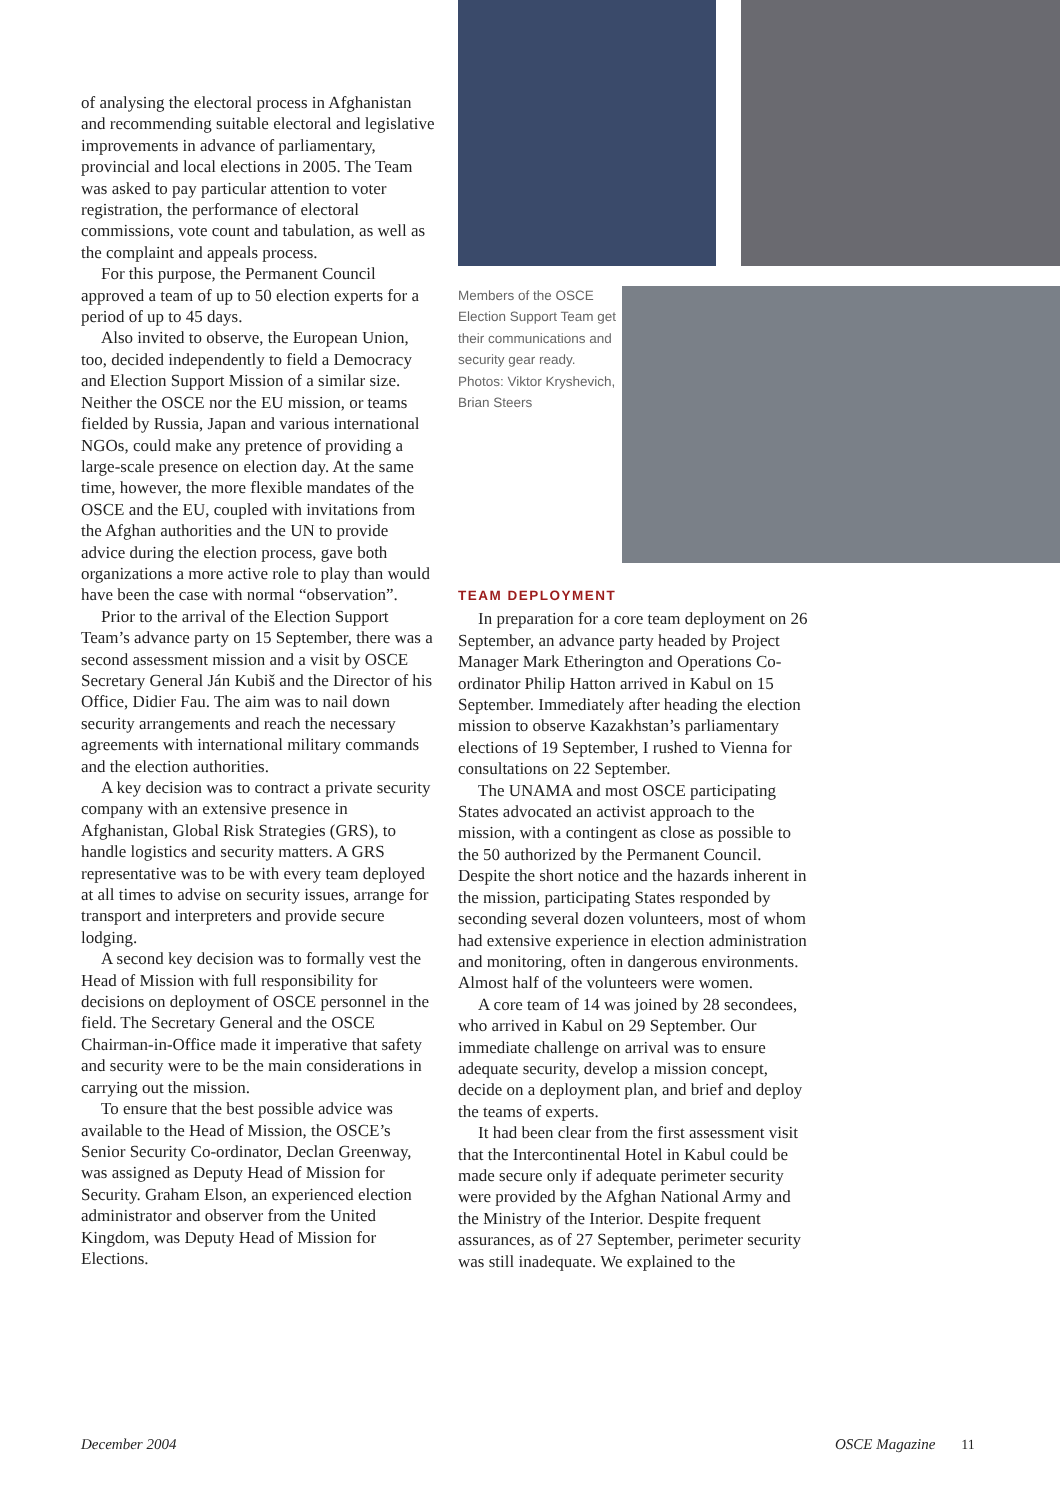of analysing the electoral process in Afghanistan and recommending suitable electoral and legislative improvements in advance of parliamentary, provincial and local elections in 2005. The Team was asked to pay particular attention to voter registration, the performance of electoral commissions, vote count and tabulation, as well as the complaint and appeals process.
For this purpose, the Permanent Council approved a team of up to 50 election experts for a period of up to 45 days.
Also invited to observe, the European Union, too, decided independently to field a Democracy and Election Support Mission of a similar size. Neither the OSCE nor the EU mission, or teams fielded by Russia, Japan and various international NGOs, could make any pretence of providing a large-scale presence on election day. At the same time, however, the more flexible mandates of the OSCE and the EU, coupled with invitations from the Afghan authorities and the UN to provide advice during the election process, gave both organizations a more active role to play than would have been the case with normal “observation”.
Prior to the arrival of the Election Support Team’s advance party on 15 September, there was a second assessment mission and a visit by OSCE Secretary General Ján Kubiš and the Director of his Office, Didier Fau. The aim was to nail down security arrangements and reach the necessary agreements with international military commands and the election authorities.
A key decision was to contract a private security company with an extensive presence in Afghanistan, Global Risk Strategies (GRS), to handle logistics and security matters. A GRS representative was to be with every team deployed at all times to advise on security issues, arrange for transport and interpreters and provide secure lodging.
A second key decision was to formally vest the Head of Mission with full responsibility for decisions on deployment of OSCE personnel in the field. The Secretary General and the OSCE Chairman-in-Office made it imperative that safety and security were to be the main considerations in carrying out the mission.
To ensure that the best possible advice was available to the Head of Mission, the OSCE’s Senior Security Co-ordinator, Declan Greenway, was assigned as Deputy Head of Mission for Security. Graham Elson, an experienced election administrator and observer from the United Kingdom, was Deputy Head of Mission for Elections.
Members of the OSCE Election Support Team get their communications and security gear ready. Photos: Viktor Kryshevich, Brian Steers
TEAM DEPLOYMENT
In preparation for a core team deployment on 26 September, an advance party headed by Project Manager Mark Etherington and Operations Co-ordinator Philip Hatton arrived in Kabul on 15 September. Immediately after heading the election mission to observe Kazakhstan’s parliamentary elections of 19 September, I rushed to Vienna for consultations on 22 September.
The UNAMA and most OSCE participating States advocated an activist approach to the mission, with a contingent as close as possible to the 50 authorized by the Permanent Council. Despite the short notice and the hazards inherent in the mission, participating States responded by seconding several dozen volunteers, most of whom had extensive experience in election administration and monitoring, often in dangerous environments. Almost half of the volunteers were women.
A core team of 14 was joined by 28 secondees, who arrived in Kabul on 29 September. Our immediate challenge on arrival was to ensure adequate security, develop a mission concept, decide on a deployment plan, and brief and deploy the teams of experts.
It had been clear from the first assessment visit that the Intercontinental Hotel in Kabul could be made secure only if adequate perimeter security were provided by the Afghan National Army and the Ministry of the Interior. Despite frequent assurances, as of 27 September, perimeter security was still inadequate. We explained to the
December 2004 OSCE Magazine 11